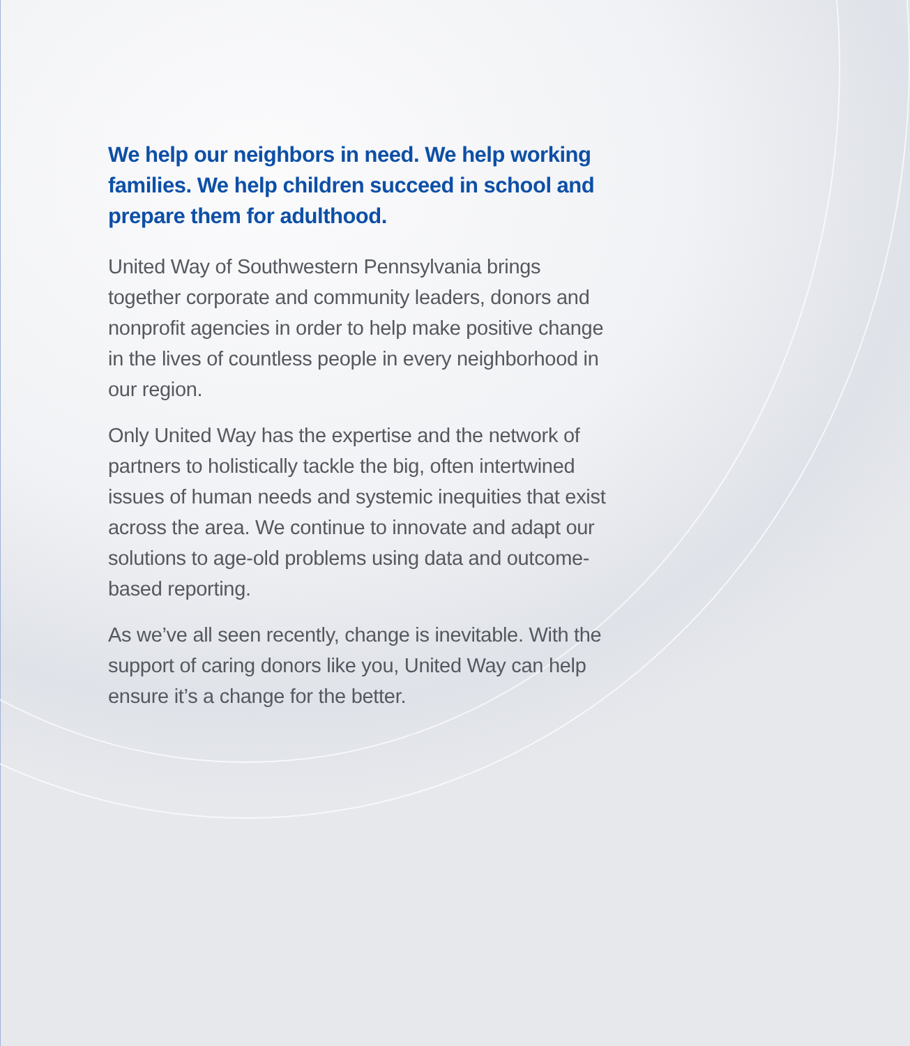We help our neighbors in need. We help working families. We help children succeed in school and prepare them for adulthood.
United Way of Southwestern Pennsylvania brings together corporate and community leaders, donors and nonprofit agencies in order to help make positive change in the lives of countless people in every neighborhood in our region.
Only United Way has the expertise and the network of partners to holistically tackle the big, often intertwined issues of human needs and systemic inequities that exist across the area. We continue to innovate and adapt our solutions to age-old problems using data and outcome-based reporting.
As we’ve all seen recently, change is inevitable. With the support of caring donors like you, United Way can help ensure it’s a change for the better.